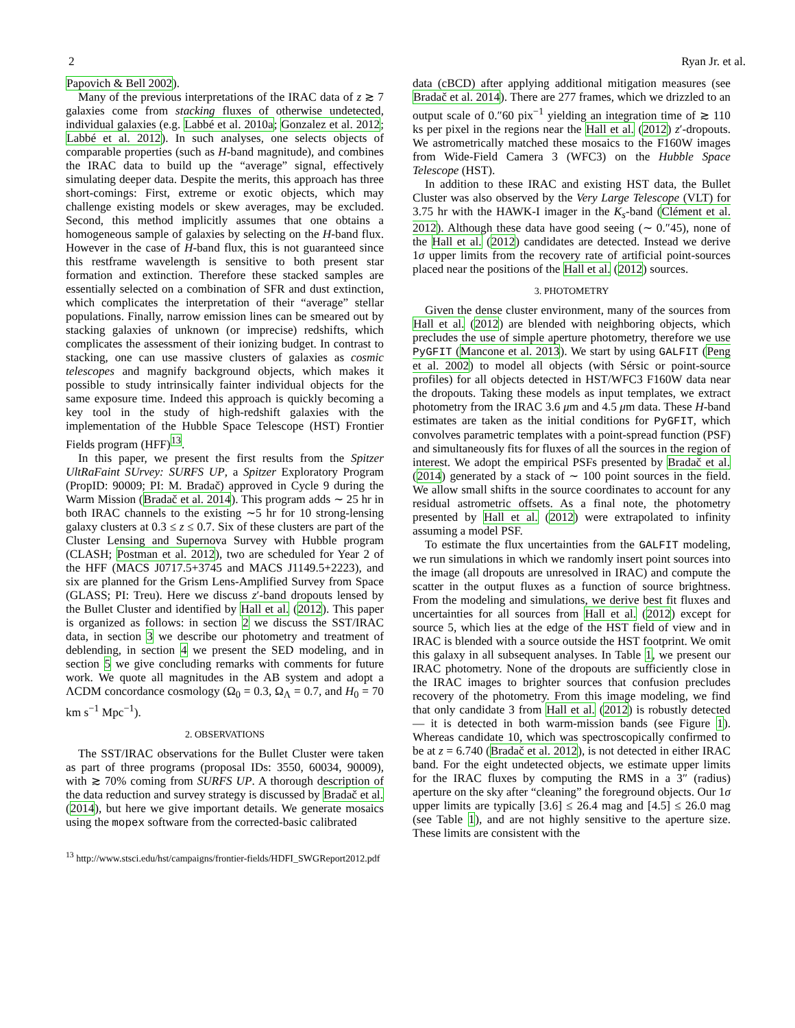2 Ryan Jr. et al.
Papovich & Bell 2002).
Many of the previous interpretations of the IRAC data of z ≳ 7 galaxies come from stacking fluxes of otherwise undetected, individual galaxies (e.g. Labbé et al. 2010a; Gonzalez et al. 2012; Labbé et al. 2012). In such analyses, one selects objects of comparable properties (such as H-band magnitude), and combines the IRAC data to build up the “average” signal, effectively simulating deeper data. Despite the merits, this approach has three short-comings: First, extreme or exotic objects, which may challenge existing models or skew averages, may be excluded. Second, this method implicitly assumes that one obtains a homogeneous sample of galaxies by selecting on the H-band flux. However in the case of H-band flux, this is not guaranteed since this restframe wavelength is sensitive to both present star formation and extinction. Therefore these stacked samples are essentially selected on a combination of SFR and dust extinction, which complicates the interpretation of their “average” stellar populations. Finally, narrow emission lines can be smeared out by stacking galaxies of unknown (or imprecise) redshifts, which complicates the assessment of their ionizing budget. In contrast to stacking, one can use massive clusters of galaxies as cosmic telescopes and magnify background objects, which makes it possible to study intrinsically fainter individual objects for the same exposure time. Indeed this approach is quickly becoming a key tool in the study of high-redshift galaxies with the implementation of the Hubble Space Telescope (HST) Frontier Fields program (HFF)<sup>13</sup>.
In this paper, we present the first results from the Spitzer UltRaFaint SUrvey: SURFS UP, a Spitzer Exploratory Program (PropID: 90009; PI: M. Bradač) approved in Cycle 9 during the Warm Mission (Bradač et al. 2014). This program adds ∼ 25 hr in both IRAC channels to the existing ∼5 hr for 10 strong-lensing galaxy clusters at 0.3 ≤ z ≤ 0.7. Six of these clusters are part of the Cluster Lensing and Supernova Survey with Hubble program (CLASH; Postman et al. 2012), two are scheduled for Year 2 of the HFF (MACS J0717.5+3745 and MACS J1149.5+2223), and six are planned for the Grism Lens-Amplified Survey from Space (GLASS; PI: Treu). Here we discuss z′-band dropouts lensed by the Bullet Cluster and identified by Hall et al. (2012). This paper is organized as follows: in section 2 we discuss the SST/IRAC data, in section 3 we describe our photometry and treatment of deblending, in section 4 we present the SED modeling, and in section 5 we give concluding remarks with comments for future work. We quote all magnitudes in the AB system and adopt a ΛCDM concordance cosmology (Ω<sub>0</sub> = 0.3, Ω<sub>Λ</sub> = 0.7, and H<sub>0</sub> = 70 km s<sup>−1</sup> Mpc<sup>−1</sup>).
2. OBSERVATIONS
The SST/IRAC observations for the Bullet Cluster were taken as part of three programs (proposal IDs: 3550, 60034, 90009), with ≳ 70% coming from SURFS UP. A thorough description of the data reduction and survey strategy is discussed by Bradač et al. (2014), but here we give important details. We generate mosaics using the mopex software from the corrected-basic calibrated
<sup>13</sup> http://www.stsci.edu/hst/campaigns/frontier-fields/HDFI_SWGReport2012.pdf
data (cBCD) after applying additional mitigation measures (see Bradač et al. 2014). There are 277 frames, which we drizzled to an output scale of 0.″60 pix<sup>−1</sup> yielding an integration time of ≳ 110 ks per pixel in the regions near the Hall et al. (2012) z′-dropouts. We astrometrically matched these mosaics to the F160W images from Wide-Field Camera 3 (WFC3) on the Hubble Space Telescope (HST).
In addition to these IRAC and existing HST data, the Bullet Cluster was also observed by the Very Large Telescope (VLT) for 3.75 hr with the HAWK-I imager in the K<sub>s</sub>-band (Clément et al. 2012). Although these data have good seeing (∼ 0.″45), none of the Hall et al. (2012) candidates are detected. Instead we derive 1σ upper limits from the recovery rate of artificial point-sources placed near the positions of the Hall et al. (2012) sources.
3. PHOTOMETRY
Given the dense cluster environment, many of the sources from Hall et al. (2012) are blended with neighboring objects, which precludes the use of simple aperture photometry, therefore we use PyGFIT (Mancone et al. 2013). We start by using GALFIT (Peng et al. 2002) to model all objects (with Sérsic or point-source profiles) for all objects detected in HST/WFC3 F160W data near the dropouts. Taking these models as input templates, we extract photometry from the IRAC 3.6 μm and 4.5 μm data. These H-band estimates are taken as the initial conditions for PyGFIT, which convolves parametric templates with a point-spread function (PSF) and simultaneously fits for fluxes of all the sources in the region of interest. We adopt the empirical PSFs presented by Bradač et al. (2014) generated by a stack of ∼ 100 point sources in the field. We allow small shifts in the source coordinates to account for any residual astrometric offsets. As a final note, the photometry presented by Hall et al. (2012) were extrapolated to infinity assuming a model PSF.
To estimate the flux uncertainties from the GALFIT modeling, we run simulations in which we randomly insert point sources into the image (all dropouts are unresolved in IRAC) and compute the scatter in the output fluxes as a function of source brightness. From the modeling and simulations, we derive best fit fluxes and uncertainties for all sources from Hall et al. (2012) except for source 5, which lies at the edge of the HST field of view and in IRAC is blended with a source outside the HST footprint. We omit this galaxy in all subsequent analyses. In Table 1, we present our IRAC photometry. None of the dropouts are sufficiently close in the IRAC images to brighter sources that confusion precludes recovery of the photometry. From this image modeling, we find that only candidate 3 from Hall et al. (2012) is robustly detected — it is detected in both warm-mission bands (see Figure 1). Whereas candidate 10, which was spectroscopically confirmed to be at z = 6.740 (Bradač et al. 2012), is not detected in either IRAC band. For the eight undetected objects, we estimate upper limits for the IRAC fluxes by computing the RMS in a 3″ (radius) aperture on the sky after “cleaning” the foreground objects. Our 1σ upper limits are typically [3.6] ≤ 26.4 mag and [4.5] ≤ 26.0 mag (see Table 1), and are not highly sensitive to the aperture size. These limits are consistent with the